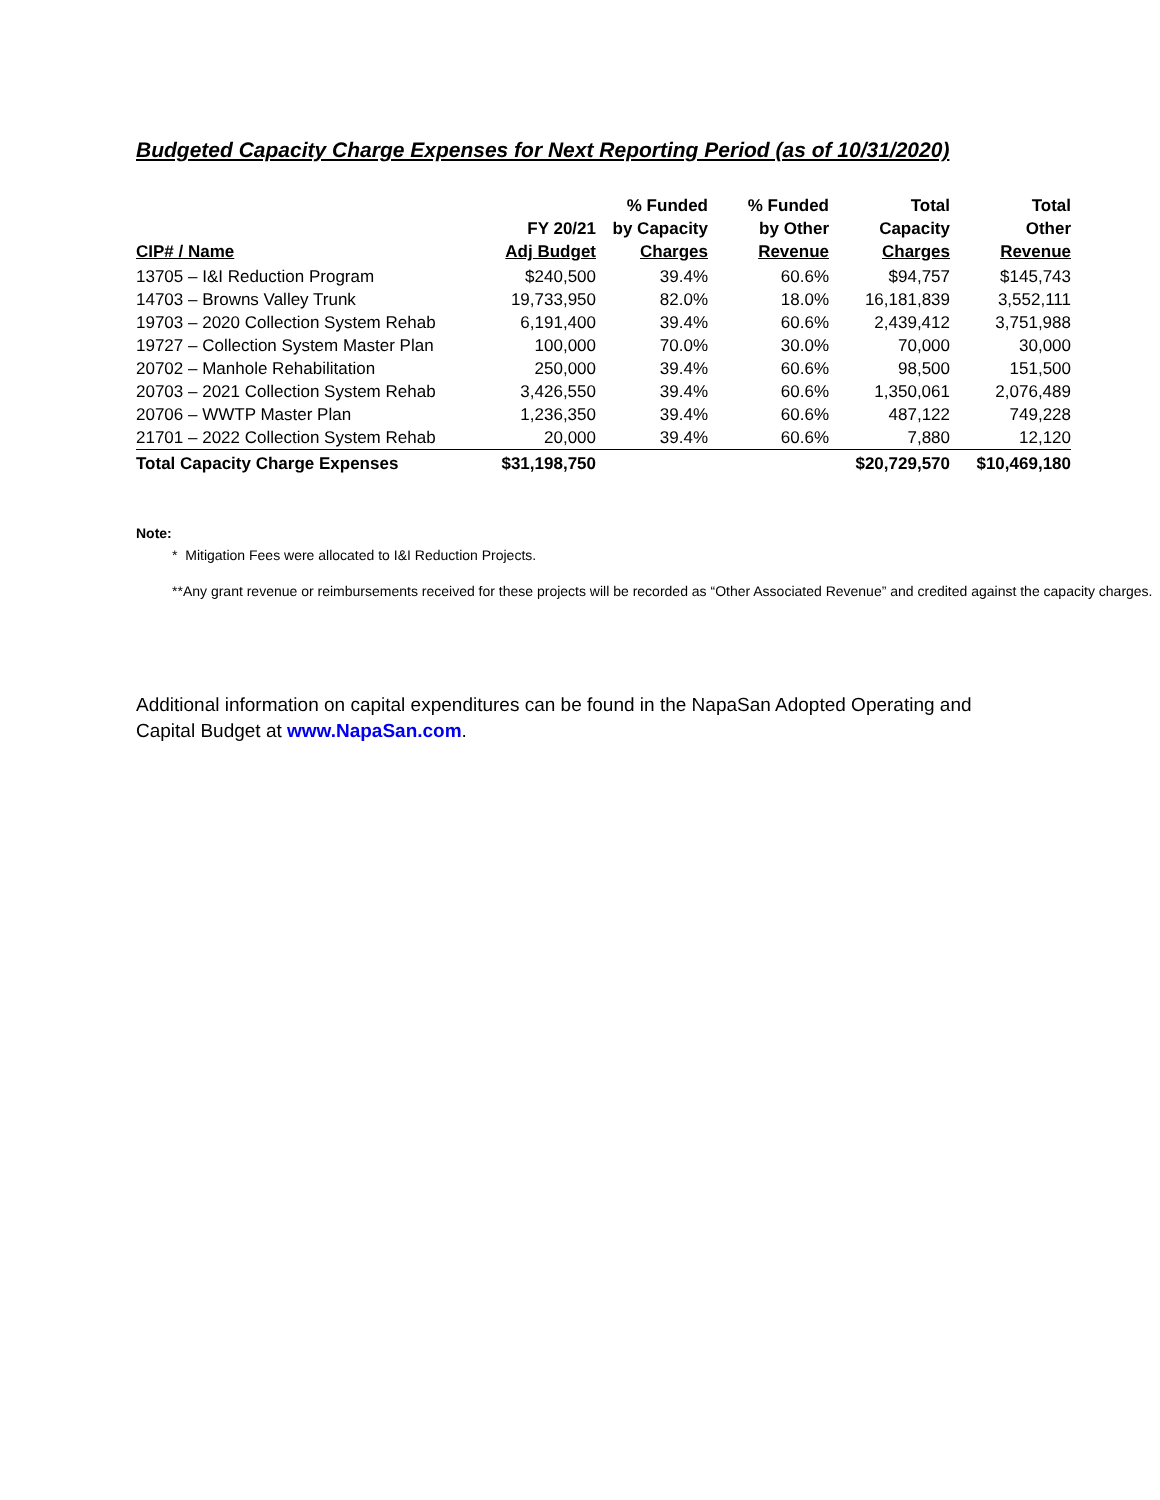Budgeted Capacity Charge Expenses for Next Reporting Period (as of 10/31/2020)
| CIP# / Name | FY 20/21 Adj Budget | % Funded by Capacity Charges | % Funded by Other Revenue | Total Capacity Charges | Total Other Revenue |
| --- | --- | --- | --- | --- | --- |
| 13705 – I&I Reduction Program | $240,500 | 39.4% | 60.6% | $94,757 | $145,743 |
| 14703 – Browns Valley Trunk | 19,733,950 | 82.0% | 18.0% | 16,181,839 | 3,552,111 |
| 19703 – 2020 Collection System Rehab | 6,191,400 | 39.4% | 60.6% | 2,439,412 | 3,751,988 |
| 19727 – Collection System Master Plan | 100,000 | 70.0% | 30.0% | 70,000 | 30,000 |
| 20702 – Manhole Rehabilitation | 250,000 | 39.4% | 60.6% | 98,500 | 151,500 |
| 20703 – 2021 Collection System Rehab | 3,426,550 | 39.4% | 60.6% | 1,350,061 | 2,076,489 |
| 20706 – WWTP Master Plan | 1,236,350 | 39.4% | 60.6% | 487,122 | 749,228 |
| 21701 – 2022 Collection System Rehab | 20,000 | 39.4% | 60.6% | 7,880 | 12,120 |
| Total Capacity Charge Expenses | $31,198,750 | | | $20,729,570 | $10,469,180 |
Note:
* Mitigation Fees were allocated to I&I Reduction Projects.
**Any grant revenue or reimbursements received for these projects will be recorded as “Other Associated Revenue” and credited against the capacity charges.
Additional information on capital expenditures can be found in the NapaSan Adopted Operating and Capital Budget at www.NapaSan.com.